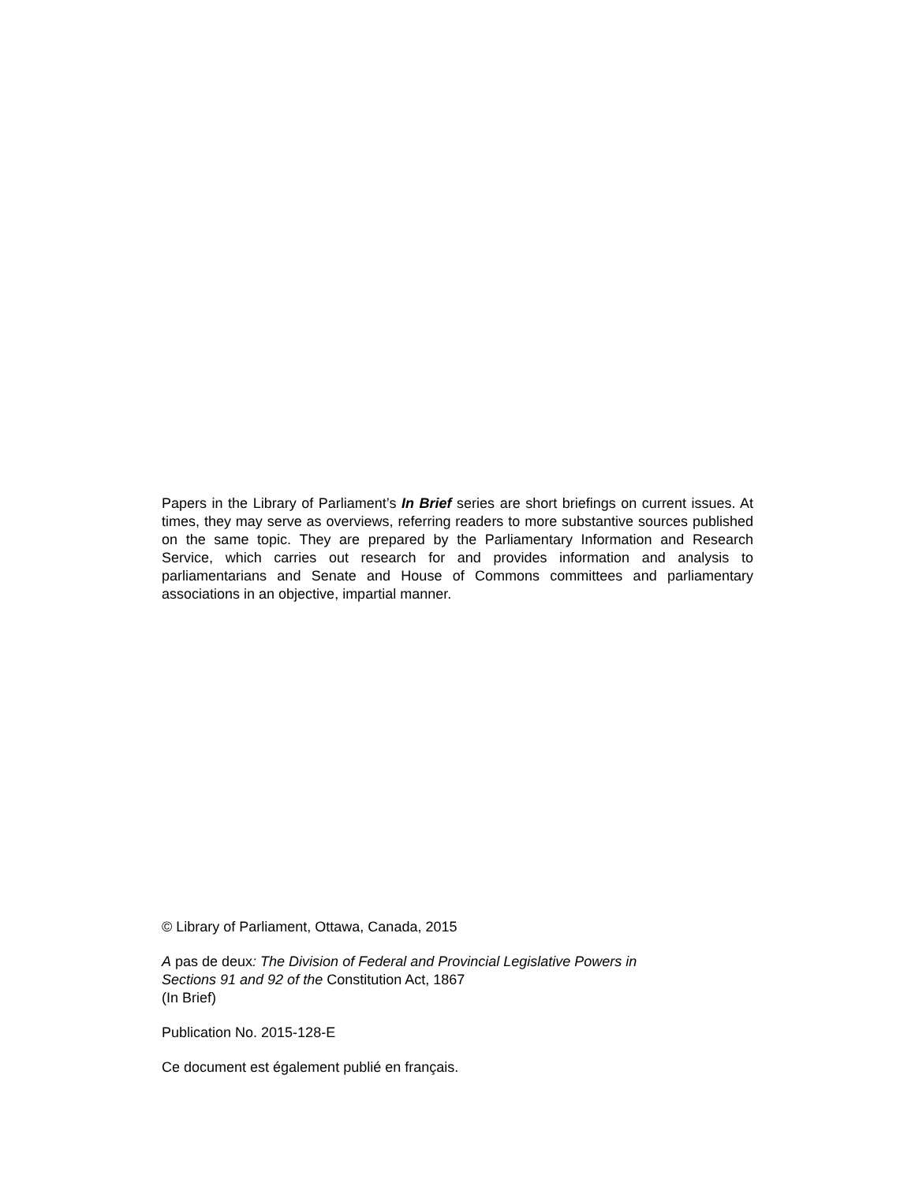Papers in the Library of Parliament’s In Brief series are short briefings on current issues. At times, they may serve as overviews, referring readers to more substantive sources published on the same topic. They are prepared by the Parliamentary Information and Research Service, which carries out research for and provides information and analysis to parliamentarians and Senate and House of Commons committees and parliamentary associations in an objective, impartial manner.
© Library of Parliament, Ottawa, Canada, 2015
A pas de deux: The Division of Federal and Provincial Legislative Powers in
Sections 91 and 92 of the Constitution Act, 1867
(In Brief)
Publication No. 2015-128-E
Ce document est également publié en français.